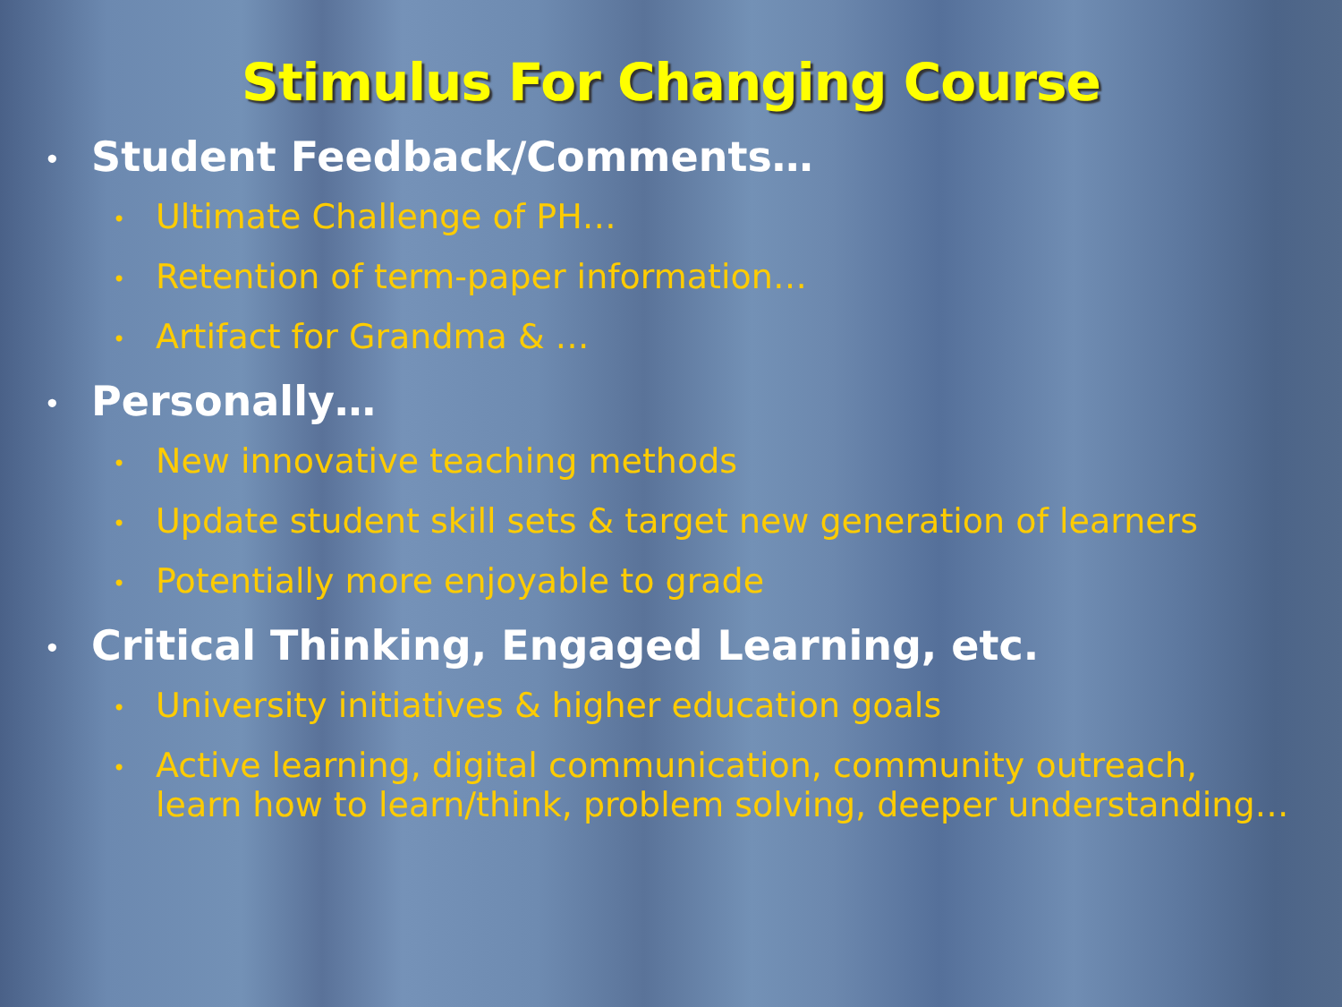Stimulus For Changing Course
• Student Feedback/Comments…
• Ultimate Challenge of PH…
• Retention of term-paper information…
• Artifact for Grandma & …
• Personally…
• New innovative teaching methods
• Update student skill sets & target new generation of learners
• Potentially more enjoyable to grade
• Critical Thinking, Engaged Learning, etc.
• University initiatives & higher education goals
• Active learning, digital communication, community outreach,
learn how to learn/think, problem solving, deeper understanding…